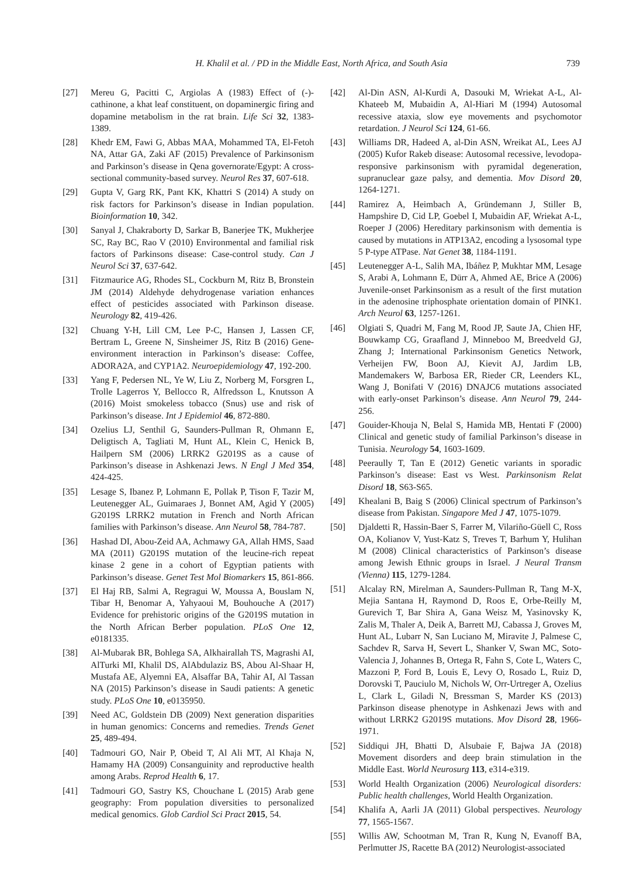H. Khalil et al. / PD in the Middle East, North Africa, and South Asia 739
[27] Mereu G, Pacitti C, Argiolas A (1983) Effect of (-)-cathinone, a khat leaf constituent, on dopaminergic firing and dopamine metabolism in the rat brain. Life Sci 32, 1383-1389.
[28] Khedr EM, Fawi G, Abbas MAA, Mohammed TA, El-Fetoh NA, Attar GA, Zaki AF (2015) Prevalence of Parkinsonism and Parkinson’s disease in Qena governorate/Egypt: A cross-sectional community-based survey. Neurol Res 37, 607-618.
[29] Gupta V, Garg RK, Pant KK, Khattri S (2014) A study on risk factors for Parkinson’s disease in Indian population. Bioinformation 10, 342.
[30] Sanyal J, Chakraborty D, Sarkar B, Banerjee TK, Mukherjee SC, Ray BC, Rao V (2010) Environmental and familial risk factors of Parkinsons disease: Case-control study. Can J Neurol Sci 37, 637-642.
[31] Fitzmaurice AG, Rhodes SL, Cockburn M, Ritz B, Bronstein JM (2014) Aldehyde dehydrogenase variation enhances effect of pesticides associated with Parkinson disease. Neurology 82, 419-426.
[32] Chuang Y-H, Lill CM, Lee P-C, Hansen J, Lassen CF, Bertram L, Greene N, Sinsheimer JS, Ritz B (2016) Gene-environment interaction in Parkinson’s disease: Coffee, ADORA2A, and CYP1A2. Neuroepidemiology 47, 192-200.
[33] Yang F, Pedersen NL, Ye W, Liu Z, Norberg M, Forsgren L, Trolle Lagerros Y, Bellocco R, Alfredsson L, Knutsson A (2016) Moist smokeless tobacco (Snus) use and risk of Parkinson’s disease. Int J Epidemiol 46, 872-880.
[34] Ozelius LJ, Senthil G, Saunders-Pullman R, Ohmann E, Deligtisch A, Tagliati M, Hunt AL, Klein C, Henick B, Hailpern SM (2006) LRRK2 G2019S as a cause of Parkinson’s disease in Ashkenazi Jews. N Engl J Med 354, 424-425.
[35] Lesage S, Ibanez P, Lohmann E, Pollak P, Tison F, Tazir M, Leutenegger AL, Guimaraes J, Bonnet AM, Agid Y (2005) G2019S LRRK2 mutation in French and North African families with Parkinson’s disease. Ann Neurol 58, 784-787.
[36] Hashad DI, Abou-Zeid AA, Achmawy GA, Allah HMS, Saad MA (2011) G2019S mutation of the leucine-rich repeat kinase 2 gene in a cohort of Egyptian patients with Parkinson’s disease. Genet Test Mol Biomarkers 15, 861-866.
[37] El Haj RB, Salmi A, Regragui W, Moussa A, Bouslam N, Tibar H, Benomar A, Yahyaoui M, Bouhouche A (2017) Evidence for prehistoric origins of the G2019S mutation in the North African Berber population. PLoS One 12, e0181335.
[38] Al-Mubarak BR, Bohlega SA, Alkhairallah TS, Magrashi AI, AlTurki MI, Khalil DS, AlAbdulaziz BS, Abou Al-Shaar H, Mustafa AE, Alyemni EA, Alsaffar BA, Tahir AI, Al Tassan NA (2015) Parkinson’s disease in Saudi patients: A genetic study. PLoS One 10, e0135950.
[39] Need AC, Goldstein DB (2009) Next generation disparities in human genomics: Concerns and remedies. Trends Genet 25, 489-494.
[40] Tadmouri GO, Nair P, Obeid T, Al Ali MT, Al Khaja N, Hamamy HA (2009) Consanguinity and reproductive health among Arabs. Reprod Health 6, 17.
[41] Tadmouri GO, Sastry KS, Chouchane L (2015) Arab gene geography: From population diversities to personalized medical genomics. Glob Cardiol Sci Pract 2015, 54.
[42] Al-Din ASN, Al-Kurdi A, Dasouki M, Wriekat A-L, Al-Khateeb M, Mubaidin A, Al-Hiari M (1994) Autosomal recessive ataxia, slow eye movements and psychomotor retardation. J Neurol Sci 124, 61-66.
[43] Williams DR, Hadeed A, al-Din ASN, Wreikat AL, Lees AJ (2005) Kufor Rakeb disease: Autosomal recessive, levodopa-responsive parkinsonism with pyramidal degeneration, supranuclear gaze palsy, and dementia. Mov Disord 20, 1264-1271.
[44] Ramirez A, Heimbach A, Gründemann J, Stiller B, Hampshire D, Cid LP, Goebel I, Mubaidin AF, Wriekat A-L, Roeper J (2006) Hereditary parkinsonism with dementia is caused by mutations in ATP13A2, encoding a lysosomal type 5 P-type ATPase. Nat Genet 38, 1184-1191.
[45] Leutenegger A-L, Salih MA, Ibáñez P, Mukhtar MM, Lesage S, Arabi A, Lohmann E, Dürr A, Ahmed AE, Brice A (2006) Juvenile-onset Parkinsonism as a result of the first mutation in the adenosine triphosphate orientation domain of PINK1. Arch Neurol 63, 1257-1261.
[46] Olgiati S, Quadri M, Fang M, Rood JP, Saute JA, Chien HF, Bouwkamp CG, Graafland J, Minneboo M, Breedveld GJ, Zhang J; International Parkinsonism Genetics Network, Verheijen FW, Boon AJ, Kievit AJ, Jardim LB, Mandemakers W, Barbosa ER, Rieder CR, Leenders KL, Wang J, Bonifati V (2016) DNAJC6 mutations associated with early-onset Parkinson’s disease. Ann Neurol 79, 244-256.
[47] Gouider-Khouja N, Belal S, Hamida MB, Hentati F (2000) Clinical and genetic study of familial Parkinson’s disease in Tunisia. Neurology 54, 1603-1609.
[48] Peeraully T, Tan E (2012) Genetic variants in sporadic Parkinson’s disease: East vs West. Parkinsonism Relat Disord 18, S63-S65.
[49] Khealani B, Baig S (2006) Clinical spectrum of Parkinson’s disease from Pakistan. Singapore Med J 47, 1075-1079.
[50] Djaldetti R, Hassin-Baer S, Farrer M, Vilariño-Güell C, Ross OA, Kolianov V, Yust-Katz S, Treves T, Barhum Y, Hulihan M (2008) Clinical characteristics of Parkinson’s disease among Jewish Ethnic groups in Israel. J Neural Transm (Vienna) 115, 1279-1284.
[51] Alcalay RN, Mirelman A, Saunders-Pullman R, Tang M-X, Mejia Santana H, Raymond D, Roos E, Orbe-Reilly M, Gurevich T, Bar Shira A, Gana Weisz M, Yasinovsky K, Zalis M, Thaler A, Deik A, Barrett MJ, Cabassa J, Groves M, Hunt AL, Lubarr N, San Luciano M, Miravite J, Palmese C, Sachdev R, Sarva H, Severt L, Shanker V, Swan MC, Soto-Valencia J, Johannes B, Ortega R, Fahn S, Cote L, Waters C, Mazzoni P, Ford B, Louis E, Levy O, Rosado L, Ruiz D, Dorovski T, Pauciulo M, Nichols W, Orr-Urtreger A, Ozelius L, Clark L, Giladi N, Bressman S, Marder KS (2013) Parkinson disease phenotype in Ashkenazi Jews with and without LRRK2 G2019S mutations. Mov Disord 28, 1966-1971.
[52] Siddiqui JH, Bhatti D, Alsubaie F, Bajwa JA (2018) Movement disorders and deep brain stimulation in the Middle East. World Neurosurg 113, e314-e319.
[53] World Health Organization (2006) Neurological disorders: Public health challenges, World Health Organization.
[54] Khalifa A, Aarli JA (2011) Global perspectives. Neurology 77, 1565-1567.
[55] Willis AW, Schootman M, Tran R, Kung N, Evanoff BA, Perlmutter JS, Racette BA (2012) Neurologist-associated